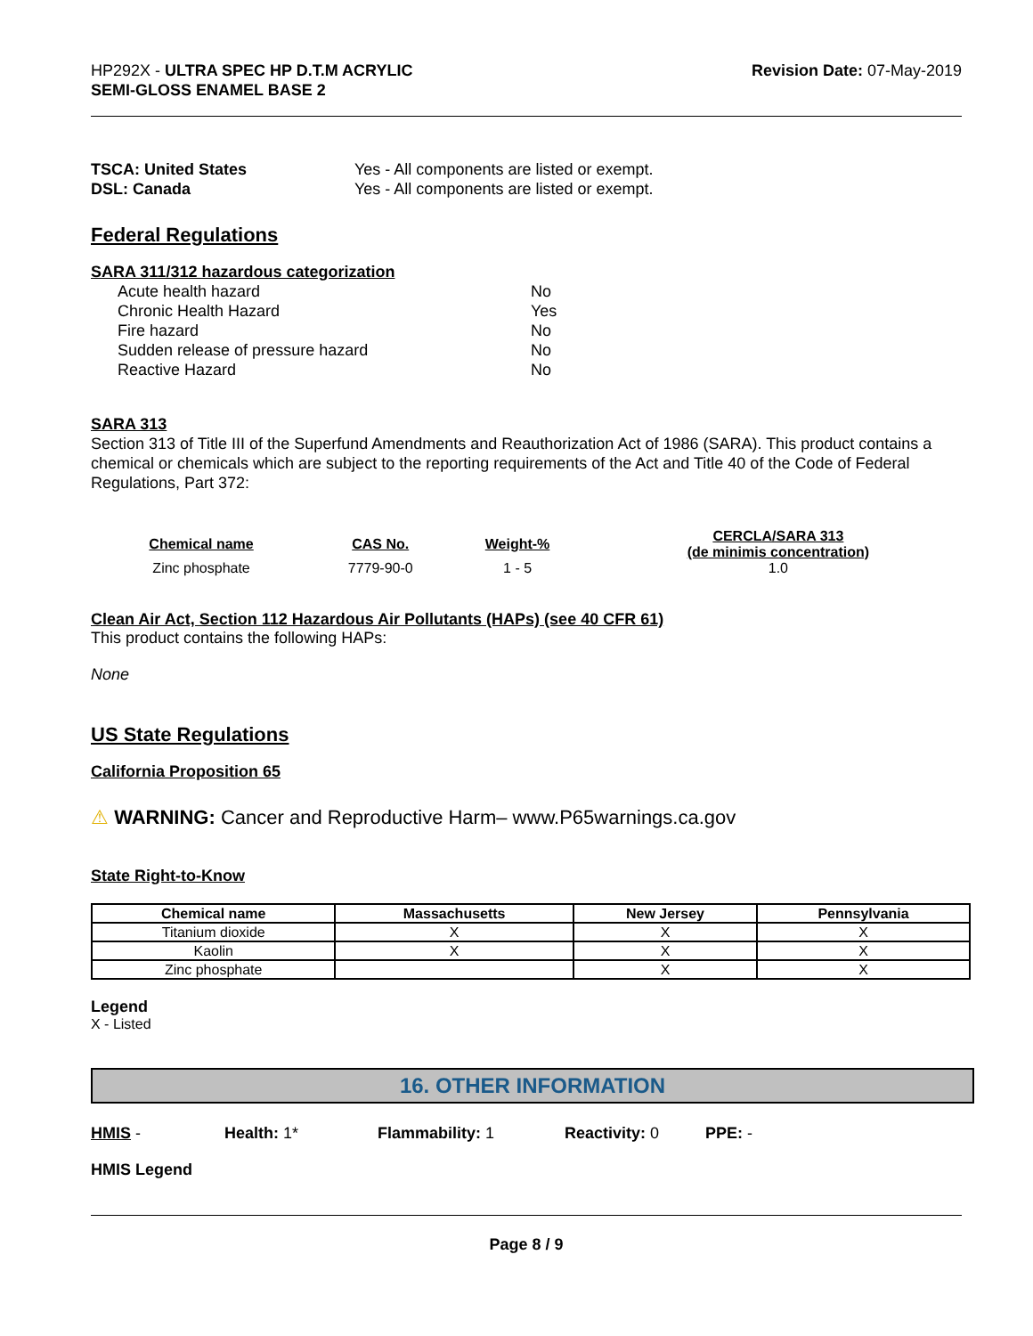HP292X - ULTRA SPEC HP D.T.M ACRYLIC
SEMI-GLOSS ENAMEL BASE 2
Revision Date: 07-May-2019
TSCA: United States Yes - All components are listed or exempt.
DSL: Canada Yes - All components are listed or exempt.
Federal Regulations
SARA 311/312 hazardous categorization
Acute health hazard No
Chronic Health Hazard Yes
Fire hazard No
Sudden release of pressure hazard No
Reactive Hazard No
SARA 313
Section 313 of Title III of the Superfund Amendments and Reauthorization Act of 1986 (SARA). This product contains a chemical or chemicals which are subject to the reporting requirements of the Act and Title 40 of the Code of Federal Regulations, Part 372:
| Chemical name | CAS No. | Weight-% | CERCLA/SARA 313 (de minimis concentration) |
| --- | --- | --- | --- |
| Zinc phosphate | 7779-90-0 | 1 - 5 | 1.0 |
Clean Air Act, Section 112 Hazardous Air Pollutants (HAPs) (see 40 CFR 61)
This product contains the following HAPs:
None
US State Regulations
California Proposition 65
⚠ WARNING: Cancer and Reproductive Harm– www.P65warnings.ca.gov
State Right-to-Know
| Chemical name | Massachusetts | New Jersey | Pennsylvania |
| --- | --- | --- | --- |
| Titanium dioxide | X | X | X |
| Kaolin | X | X | X |
| Zinc phosphate | | X | X |
Legend
X - Listed
16. OTHER INFORMATION
HMIS - Health: 1* Flammability: 1 Reactivity: 0 PPE: -
HMIS Legend
Page 8 / 9